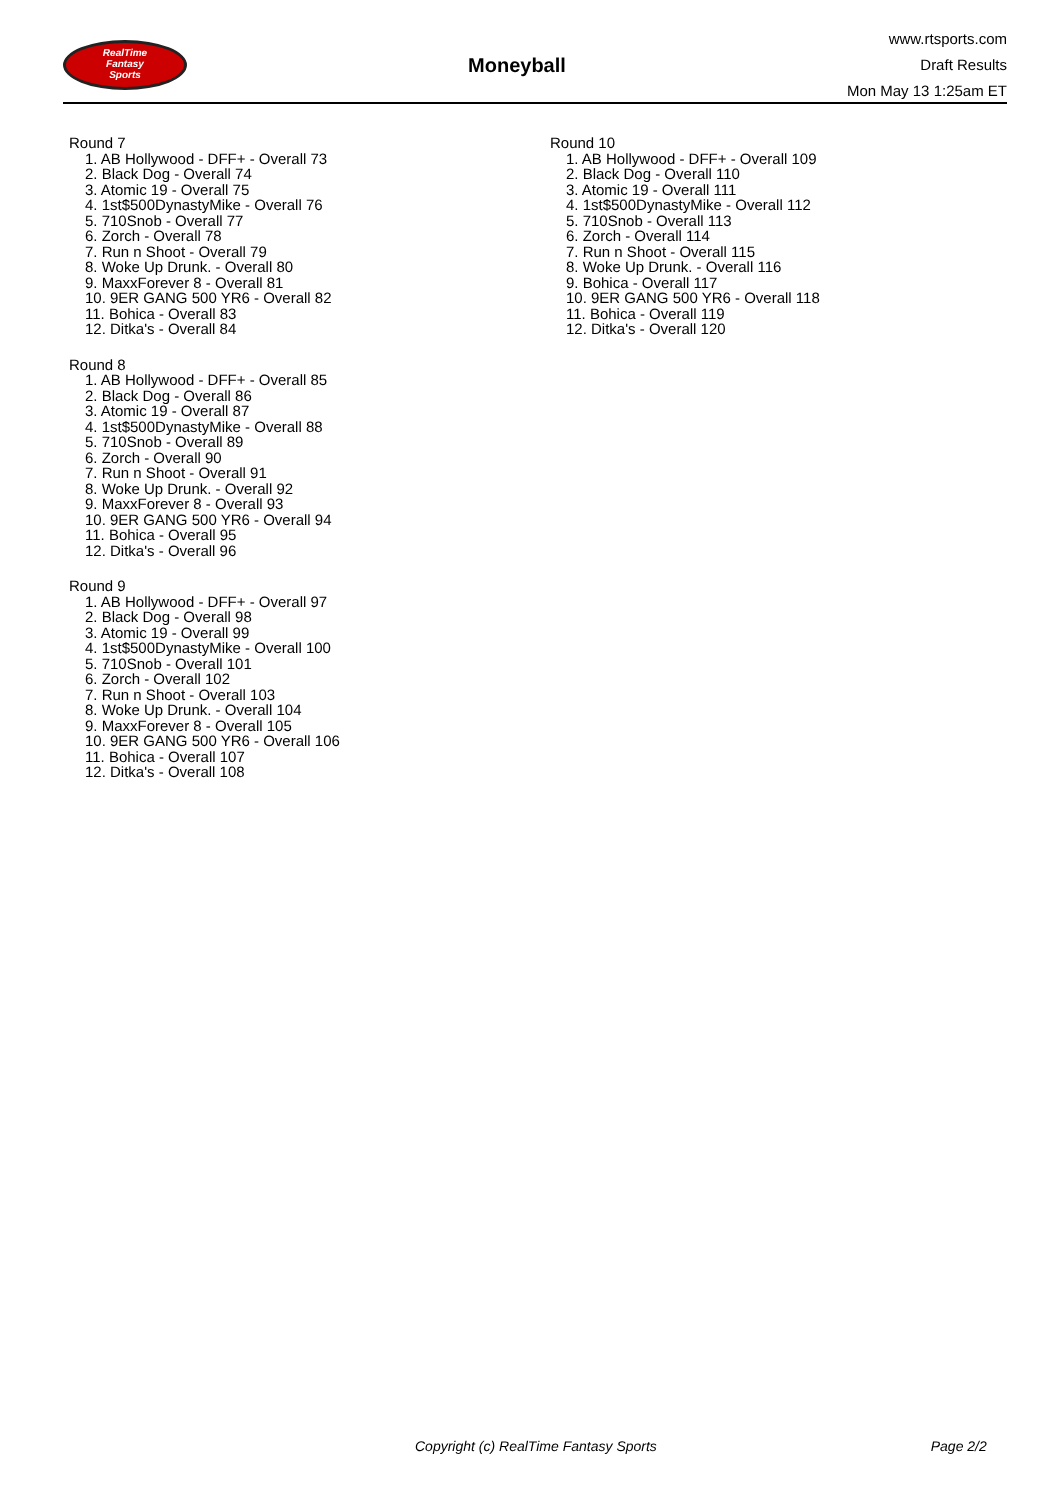RealTime
Fantasy
Sports
Moneyball
www.rtsports.com
Draft Results
Mon May 13 1:25am ET
Round 7
1. AB Hollywood - DFF+ - Overall 73
2. Black Dog - Overall 74
3. Atomic 19 - Overall 75
4. 1st$500DynastyMike - Overall 76
5. 710Snob - Overall 77
6. Zorch - Overall 78
7. Run n Shoot - Overall 79
8. Woke Up Drunk. - Overall 80
9. MaxxForever 8 - Overall 81
10. 9ER GANG 500 YR6 - Overall 82
11. Bohica - Overall 83
12. Ditka's - Overall 84
Round 8
1. AB Hollywood - DFF+ - Overall 85
2. Black Dog - Overall 86
3. Atomic 19 - Overall 87
4. 1st$500DynastyMike - Overall 88
5. 710Snob - Overall 89
6. Zorch - Overall 90
7. Run n Shoot - Overall 91
8. Woke Up Drunk. - Overall 92
9. MaxxForever 8 - Overall 93
10. 9ER GANG 500 YR6 - Overall 94
11. Bohica - Overall 95
12. Ditka's - Overall 96
Round 9
1. AB Hollywood - DFF+ - Overall 97
2. Black Dog - Overall 98
3. Atomic 19 - Overall 99
4. 1st$500DynastyMike - Overall 100
5. 710Snob - Overall 101
6. Zorch - Overall 102
7. Run n Shoot - Overall 103
8. Woke Up Drunk. - Overall 104
9. MaxxForever 8 - Overall 105
10. 9ER GANG 500 YR6 - Overall 106
11. Bohica - Overall 107
12. Ditka's - Overall 108
Round 10
1. AB Hollywood - DFF+ - Overall 109
2. Black Dog - Overall 110
3. Atomic 19 - Overall 111
4. 1st$500DynastyMike - Overall 112
5. 710Snob - Overall 113
6. Zorch - Overall 114
7. Run n Shoot - Overall 115
8. Woke Up Drunk. - Overall 116
9. Bohica - Overall 117
10. 9ER GANG 500 YR6 - Overall 118
11. Bohica - Overall 119
12. Ditka's - Overall 120
Copyright (c) RealTime Fantasy Sports Page 2/2